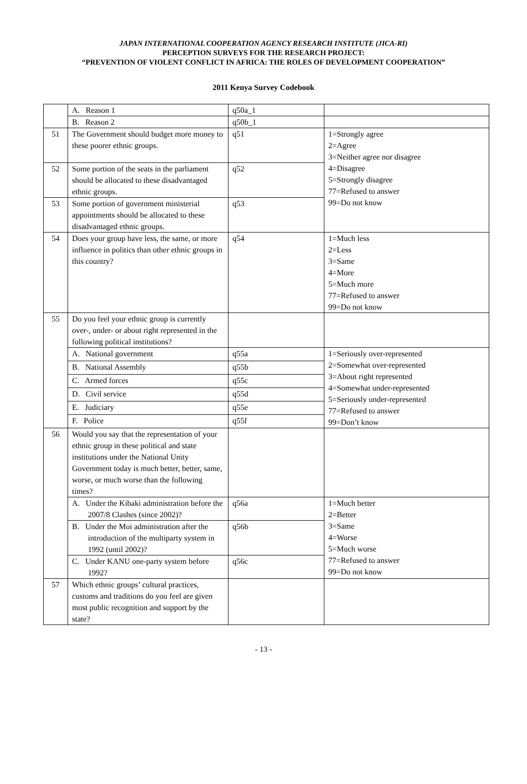JAPAN INTERNATIONAL COOPERATION AGENCY RESEARCH INSTITUTE (JICA-RI)
PERCEPTION SURVEYS FOR THE RESEARCH PROJECT:
“PREVENTION OF VIOLENT CONFLICT IN AFRICA: THE ROLES OF DEVELOPMENT COOPERATION”
2011 Kenya Survey Codebook
| | A. Reason 1 | q50a_1 | |
| | B. Reason 2 | q50b_1 | |
| 51 | The Government should budget more money to these poorer ethnic groups. | q51 | 1=Strongly agree 2=Agree 3=Neither agree nor disagree 4=Disagree 5=Strongly disagree 77=Refused to answer 99=Do not know |
| 52 | Some portion of the seats in the parliament should be allocated to these disadvantaged ethnic groups. | q52 | |
| 53 | Some portion of government ministerial appointments should be allocated to these disadvantaged ethnic groups. | q53 | |
| 54 | Does your group have less, the same, or more influence in politics than other ethnic groups in this country? | q54 | 1=Much less 2=Less 3=Same 4=More 5=Much more 77=Refused to answer 99=Do not know |
| 55 | Do you feel your ethnic group is currently over-, under- or about right represented in the following political institutions? | | |
| | A. National government | q55a | 1=Seriously over-represented 2=Somewhat over-represented 3=About right represented 4=Somewhat under-represented 5=Seriously under-represented 77=Refused to answer 99=Don’t know |
| | B. National Assembly | q55b | |
| | C. Armed forces | q55c | |
| | D. Civil service | q55d | |
| | E. Judiciary | q55e | |
| | F. Police | q55f | |
| 56 | Would you say that the representation of your ethnic group in these political and state institutions under the National Unity Government today is much better, better, same, worse, or much worse than the following times? | | |
| | A. Under the Kibaki administration before the 2007/8 Clashes (since 2002)? | q56a | 1=Much better 2=Better 3=Same 4=Worse 5=Much worse 77=Refused to answer 99=Do not know |
| | B. Under the Moi administration after the introduction of the multiparty system in 1992 (until 2002)? | q56b | |
| | C. Under KANU one-party system before 1992? | q56c | |
| 57 | Which ethnic groups’ cultural practices, customs and traditions do you feel are given most public recognition and support by the state? | | |
- 13 -